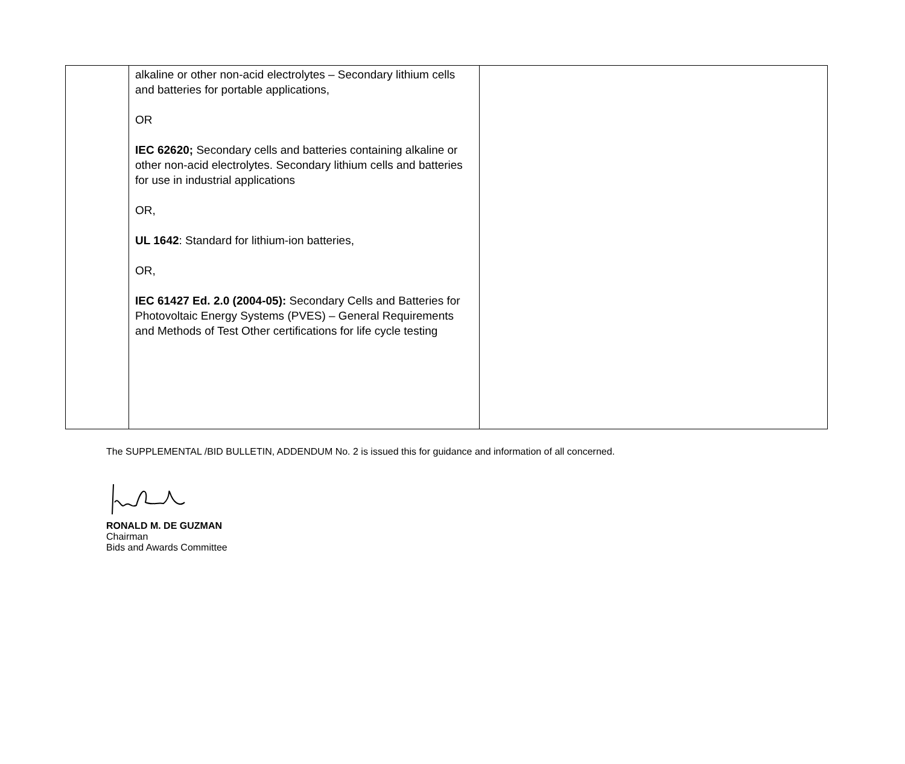| | alkaline or other non-acid electrolytes – Secondary lithium cells and batteries for portable applications, OR IEC 62620; Secondary cells and batteries containing alkaline or other non-acid electrolytes. Secondary lithium cells and batteries for use in industrial applications OR, UL 1642 : Standard for lithium-ion batteries, OR, IEC 61427 Ed. 2.0 (2004-05): Secondary Cells and Batteries for Photovoltaic Energy Systems (PVES) – General Requirements and Methods of Test Other certifications for life cycle testing | |
The SUPPLEMENTAL /BID BULLETIN, ADDENDUM No. 2 is issued this for guidance and information of all concerned.
RONALD M. DE GUZMAN
Chairman
Bids and Awards Committee